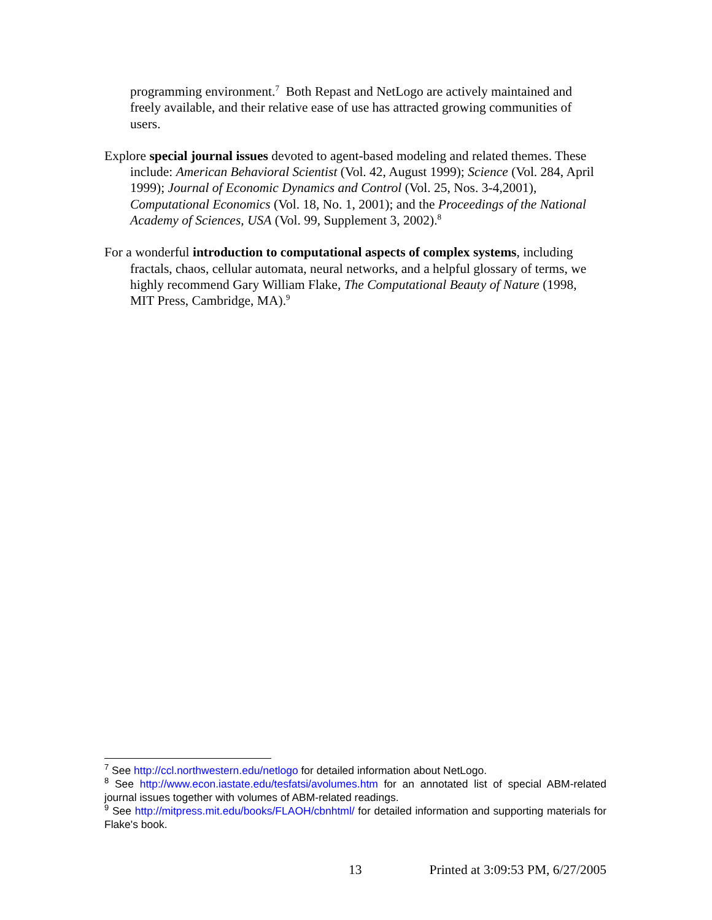programming environment.<sup>7</sup> Both Repast and NetLogo are actively maintained and freely available, and their relative ease of use has attracted growing communities of users.
Explore special journal issues devoted to agent-based modeling and related themes. These include: American Behavioral Scientist (Vol. 42, August 1999); Science (Vol. 284, April 1999); Journal of Economic Dynamics and Control (Vol. 25, Nos. 3-4,2001), Computational Economics (Vol. 18, No. 1, 2001); and the Proceedings of the National Academy of Sciences, USA (Vol. 99, Supplement 3, 2002).<sup>8</sup>
For a wonderful introduction to computational aspects of complex systems, including fractals, chaos, cellular automata, neural networks, and a helpful glossary of terms, we highly recommend Gary William Flake, The Computational Beauty of Nature (1998, MIT Press, Cambridge, MA).<sup>9</sup>
<sup>7</sup> See http://ccl.northwestern.edu/netlogo for detailed information about NetLogo.
<sup>8</sup> See http://www.econ.iastate.edu/tesfatsi/avolumes.htm for an annotated list of special ABM-related journal issues together with volumes of ABM-related readings.
<sup>9</sup> See http://mitpress.mit.edu/books/FLAOH/cbnhtml/ for detailed information and supporting materials for Flake's book.
13 Printed at 3:09:53 PM, 6/27/2005